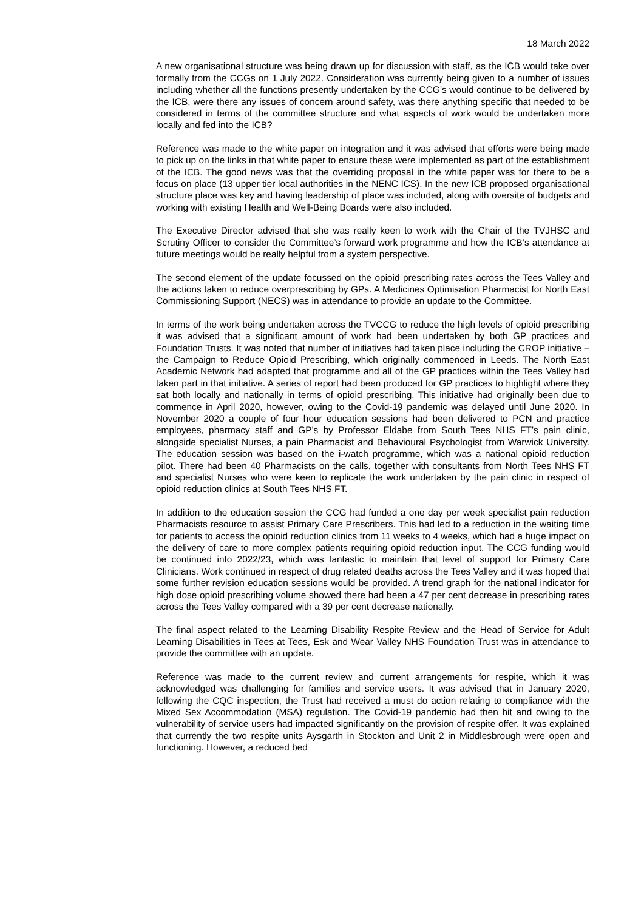18 March 2022
A new organisational structure was being drawn up for discussion with staff, as the ICB would take over formally from the CCGs on 1 July 2022. Consideration was currently being given to a number of issues including whether all the functions presently undertaken by the CCG’s would continue to be delivered by the ICB, were there any issues of concern around safety, was there anything specific that needed to be considered in terms of the committee structure and what aspects of work would be undertaken more locally and fed into the ICB?
Reference was made to the white paper on integration and it was advised that efforts were being made to pick up on the links in that white paper to ensure these were implemented as part of the establishment of the ICB. The good news was that the overriding proposal in the white paper was for there to be a focus on place (13 upper tier local authorities in the NENC ICS). In the new ICB proposed organisational structure place was key and having leadership of place was included, along with oversite of budgets and working with existing Health and Well-Being Boards were also included.
The Executive Director advised that she was really keen to work with the Chair of the TVJHSC and Scrutiny Officer to consider the Committee’s forward work programme and how the ICB’s attendance at future meetings would be really helpful from a system perspective.
The second element of the update focussed on the opioid prescribing rates across the Tees Valley and the actions taken to reduce overprescribing by GPs. A Medicines Optimisation Pharmacist for North East Commissioning Support (NECS) was in attendance to provide an update to the Committee.
In terms of the work being undertaken across the TVCCG to reduce the high levels of opioid prescribing it was advised that a significant amount of work had been undertaken by both GP practices and Foundation Trusts. It was noted that number of initiatives had taken place including the CROP initiative – the Campaign to Reduce Opioid Prescribing, which originally commenced in Leeds. The North East Academic Network had adapted that programme and all of the GP practices within the Tees Valley had taken part in that initiative. A series of report had been produced for GP practices to highlight where they sat both locally and nationally in terms of opioid prescribing. This initiative had originally been due to commence in April 2020, however, owing to the Covid-19 pandemic was delayed until June 2020. In November 2020 a couple of four hour education sessions had been delivered to PCN and practice employees, pharmacy staff and GP’s by Professor Eldabe from South Tees NHS FT’s pain clinic, alongside specialist Nurses, a pain Pharmacist and Behavioural Psychologist from Warwick University. The education session was based on the i-watch programme, which was a national opioid reduction pilot. There had been 40 Pharmacists on the calls, together with consultants from North Tees NHS FT and specialist Nurses who were keen to replicate the work undertaken by the pain clinic in respect of opioid reduction clinics at South Tees NHS FT.
In addition to the education session the CCG had funded a one day per week specialist pain reduction Pharmacists resource to assist Primary Care Prescribers. This had led to a reduction in the waiting time for patients to access the opioid reduction clinics from 11 weeks to 4 weeks, which had a huge impact on the delivery of care to more complex patients requiring opioid reduction input. The CCG funding would be continued into 2022/23, which was fantastic to maintain that level of support for Primary Care Clinicians. Work continued in respect of drug related deaths across the Tees Valley and it was hoped that some further revision education sessions would be provided. A trend graph for the national indicator for high dose opioid prescribing volume showed there had been a 47 per cent decrease in prescribing rates across the Tees Valley compared with a 39 per cent decrease nationally.
The final aspect related to the Learning Disability Respite Review and the Head of Service for Adult Learning Disabilities in Tees at Tees, Esk and Wear Valley NHS Foundation Trust was in attendance to provide the committee with an update.
Reference was made to the current review and current arrangements for respite, which it was acknowledged was challenging for families and service users. It was advised that in January 2020, following the CQC inspection, the Trust had received a must do action relating to compliance with the Mixed Sex Accommodation (MSA) regulation. The Covid-19 pandemic had then hit and owing to the vulnerability of service users had impacted significantly on the provision of respite offer. It was explained that currently the two respite units Aysgarth in Stockton and Unit 2 in Middlesbrough were open and functioning. However, a reduced bed